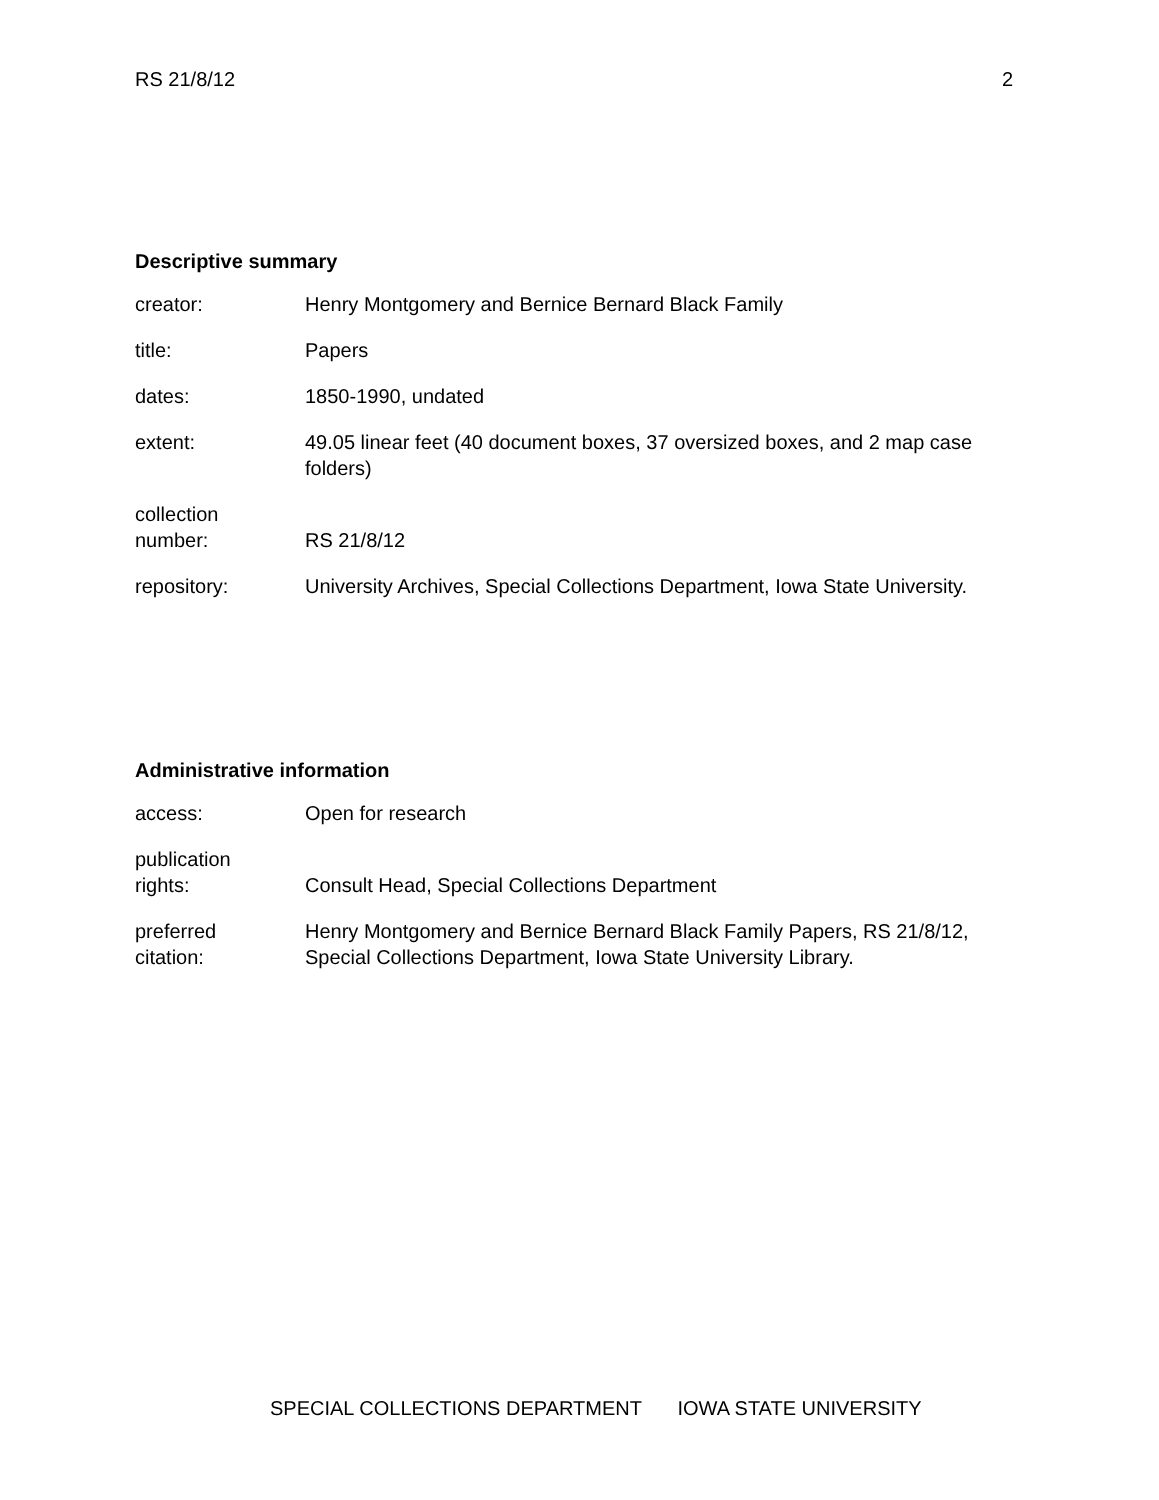RS 21/8/12 2
Descriptive summary
| creator: | Henry Montgomery and Bernice Bernard Black Family |
| title: | Papers |
| dates: | 1850-1990, undated |
| extent: | 49.05 linear feet (40 document boxes, 37 oversized boxes, and 2 map case folders) |
| collection number: | RS 21/8/12 |
| repository: | University Archives, Special Collections Department, Iowa State University. |
Administrative information
| access: | Open for research |
| publication rights: | Consult Head, Special Collections Department |
| preferred citation: | Henry Montgomery and Bernice Bernard Black Family Papers, RS 21/8/12, Special Collections Department, Iowa State University Library. |
SPECIAL COLLECTIONS DEPARTMENT IOWA STATE UNIVERSITY